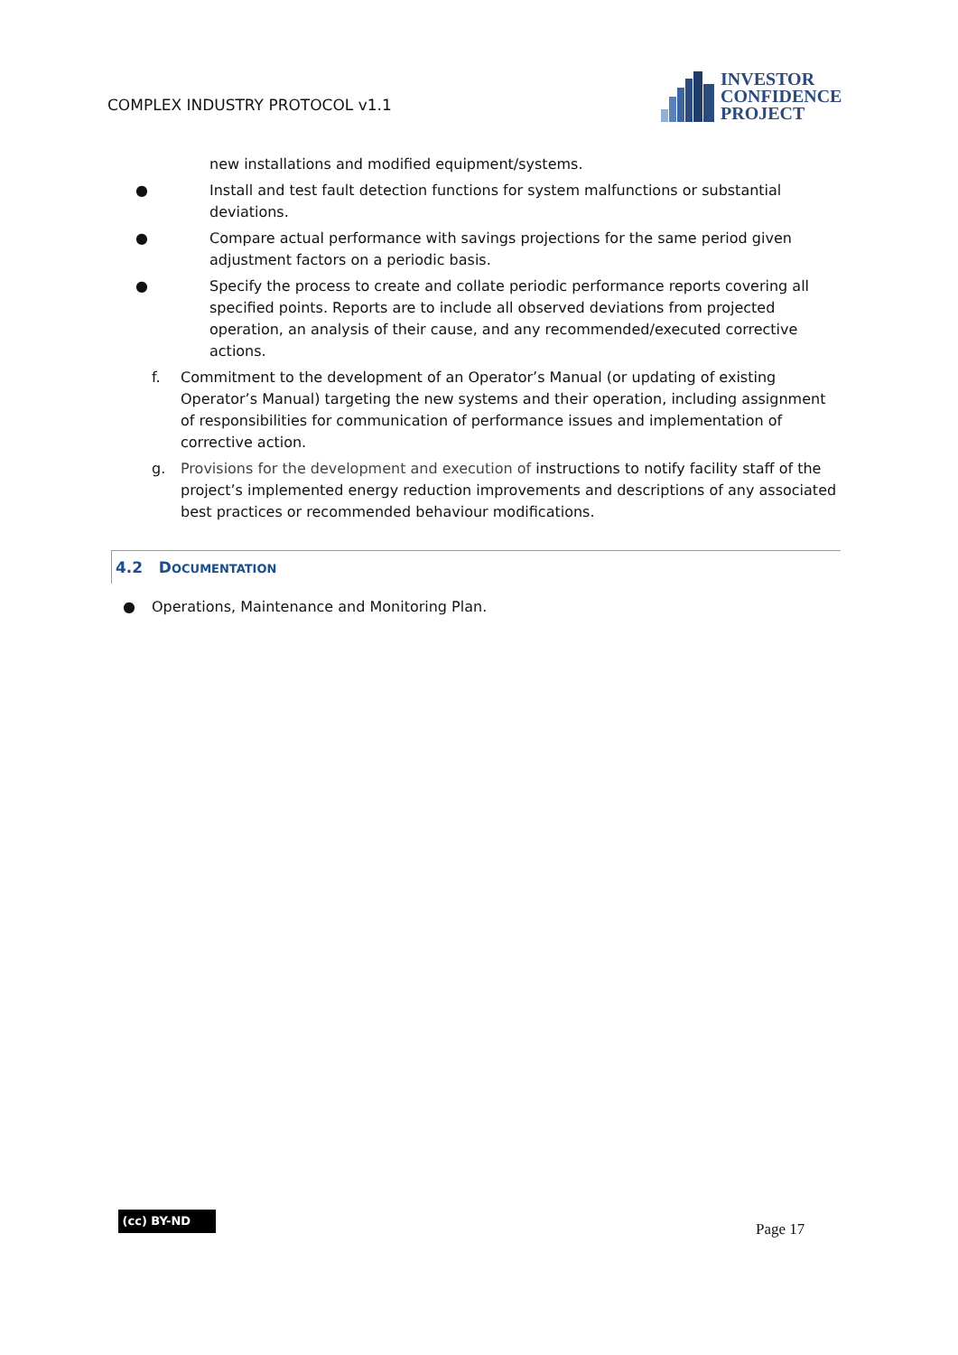COMPLEX INDUSTRY PROTOCOL v1.1
INVESTOR
CONFIDENCE
PROJECT
new installations and modified equipment/systems.
● Install and test fault detection functions for system malfunctions or substantial deviations.
● Compare actual performance with savings projections for the same period given adjustment factors on a periodic basis.
● Specify the process to create and collate periodic performance reports covering all specified points. Reports are to include all observed deviations from projected operation, an analysis of their cause, and any recommended/executed corrective actions.
f. Commitment to the development of an Operator’s Manual (or updating of existing Operator’s Manual) targeting the new systems and their operation, including assignment of responsibilities for communication of performance issues and implementation of corrective action.
g. Provisions for the development and execution of instructions to notify facility staff of the project’s implemented energy reduction improvements and descriptions of any associated best practices or recommended behaviour modifications.
4.2 DOCUMENTATION
● Operations, Maintenance and Monitoring Plan.
(cc) BY-ND
Page 17